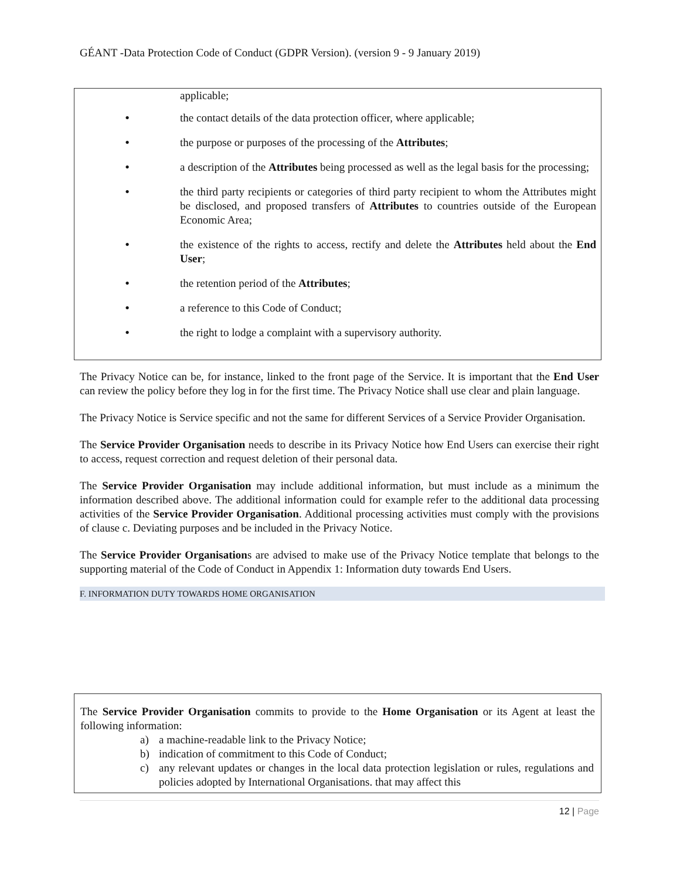GÉANT -Data Protection Code of Conduct (GDPR Version). (version 9 - 9 January 2019)
applicable;
•
the contact details of the data protection officer, where applicable;
•
the purpose or purposes of the processing of the Attributes;
•
a description of the Attributes being processed as well as the legal basis for the processing;
•
the third party recipients or categories of third party recipient to whom the Attributes might be disclosed, and proposed transfers of Attributes to countries outside of the European Economic Area;
•
the existence of the rights to access, rectify and delete the Attributes held about the End User;
•
the retention period of the Attributes;
•
a reference to this Code of Conduct;
•
the right to lodge a complaint with a supervisory authority.
The Privacy Notice can be, for instance, linked to the front page of the Service. It is important that the End User can review the policy before they log in for the first time. The Privacy Notice shall use clear and plain language.
The Privacy Notice is Service specific and not the same for different Services of a Service Provider Organisation.
The Service Provider Organisation needs to describe in its Privacy Notice how End Users can exercise their right to access, request correction and request deletion of their personal data.
The Service Provider Organisation may include additional information, but must include as a minimum the information described above. The additional information could for example refer to the additional data processing activities of the Service Provider Organisation. Additional processing activities must comply with the provisions of clause c. Deviating purposes and be included in the Privacy Notice.
The Service Provider Organisations are advised to make use of the Privacy Notice template that belongs to the supporting material of the Code of Conduct in Appendix 1: Information duty towards End Users.
F. INFORMATION DUTY TOWARDS HOME ORGANISATION
The Service Provider Organisation commits to provide to the Home Organisation or its Agent at least the following information:
a) a machine-readable link to the Privacy Notice;
b) indication of commitment to this Code of Conduct;
c) any relevant updates or changes in the local data protection legislation or rules, regulations and policies adopted by International Organisations. that may affect this
12 | Page